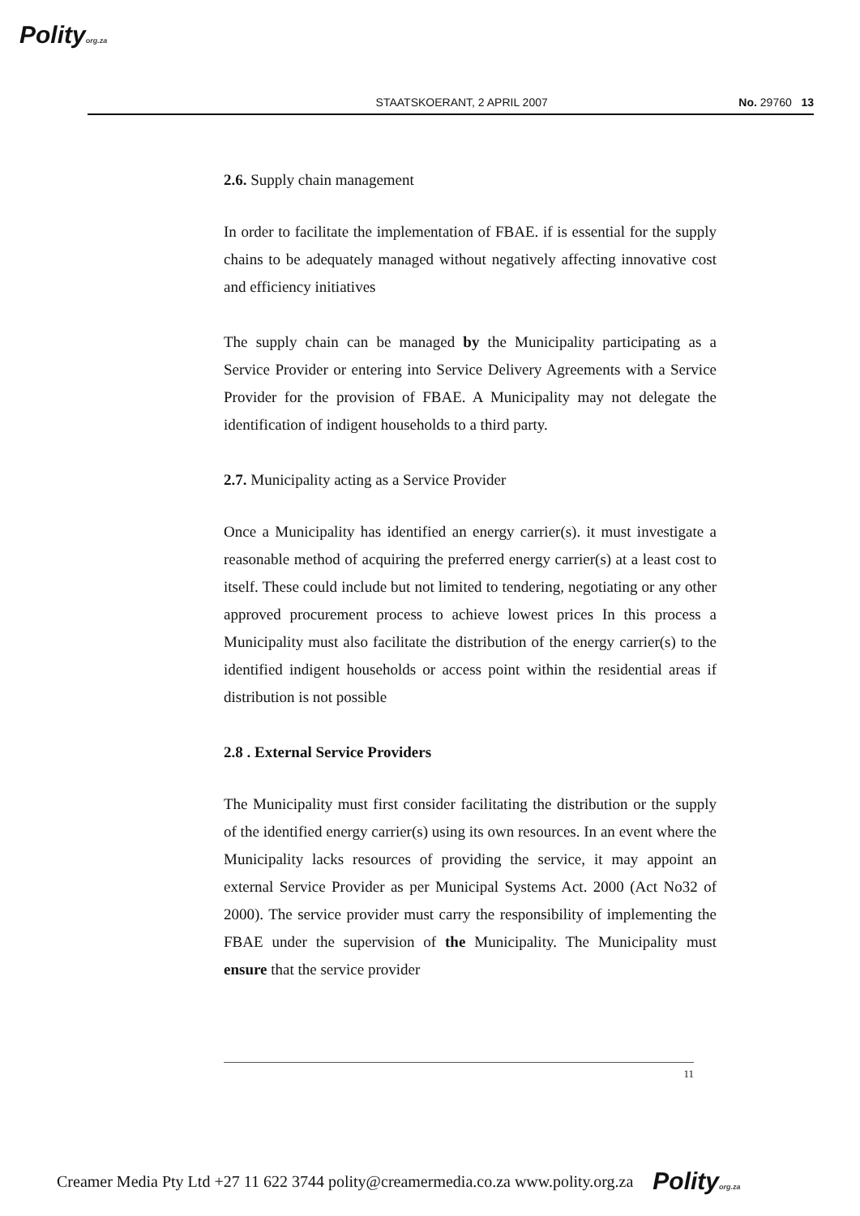Polityorg.za
STAATSKOERANT, 2 APRIL 2007 No. 29760 13
2.6. Supply chain management
In order to facilitate the implementation of FBAE. if is essential for the supply chains to be adequately managed without negatively affecting innovative cost and efficiency initiatives
The supply chain can be managed by the Municipality participating as a Service Provider or entering into Service Delivery Agreements with a Service Provider for the provision of FBAE. A Municipality may not delegate the identification of indigent households to a third party.
2.7. Municipality acting as a Service Provider
Once a Municipality has identified an energy carrier(s). it must investigate a reasonable method of acquiring the preferred energy carrier(s) at a least cost to itself. These could include but not limited to tendering, negotiating or any other approved procurement process to achieve lowest prices In this process a Municipality must also facilitate the distribution of the energy carrier(s) to the identified indigent households or access point within the residential areas if distribution is not possible
2.8 . External Service Providers
The Municipality must first consider facilitating the distribution or the supply of the identified energy carrier(s) using its own resources. In an event where the Municipality lacks resources of providing the service, it may appoint an external Service Provider as per Municipal Systems Act. 2000 (Act No32 of 2000). The service provider must carry the responsibility of implementing the FBAE under the supervision of the Municipality. The Municipality must ensure that the service provider
11
Creamer Media Pty Ltd +27 11 622 3744 polity@creamermedia.co.za www.polity.org.za Polityorg.za